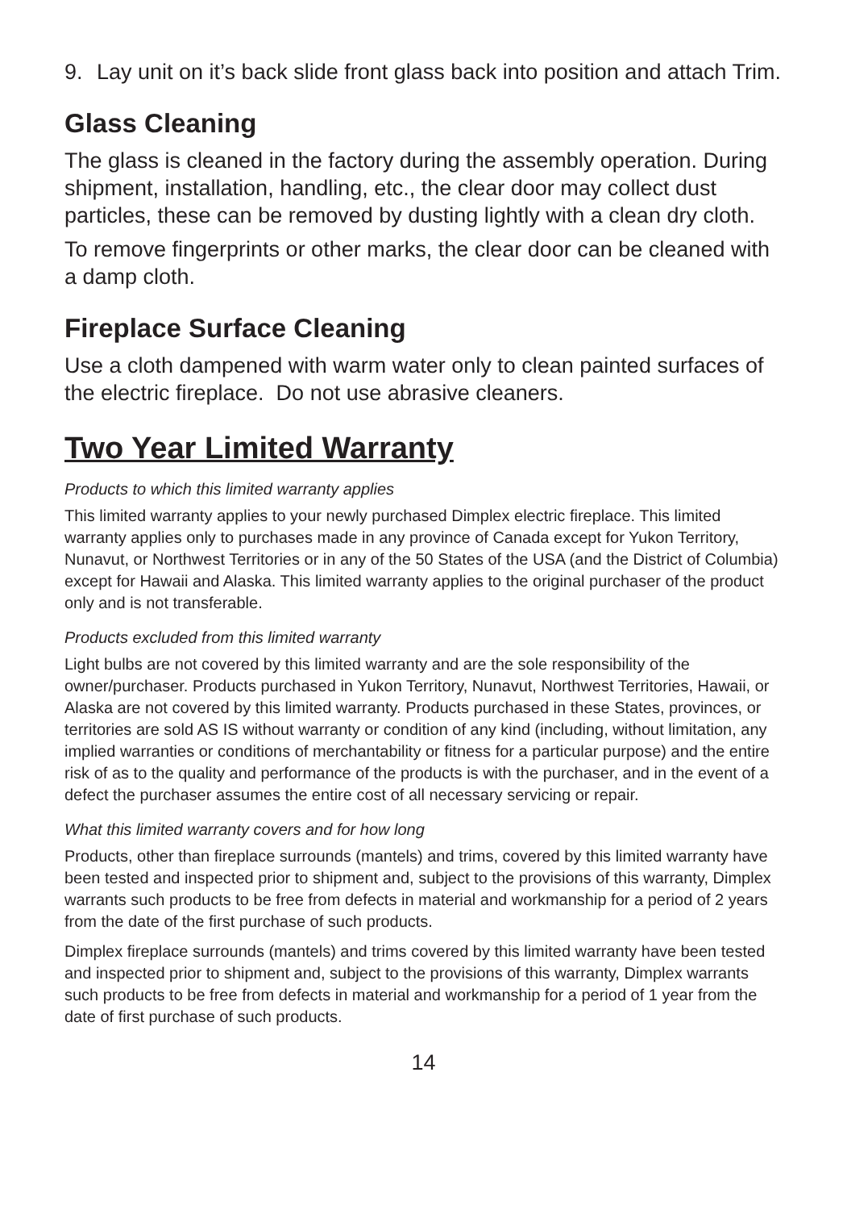9. Lay unit on it’s back slide front glass back into position and attach Trim.
Glass Cleaning
The glass is cleaned in the factory during the assembly operation. During shipment, installation, handling, etc., the clear door may collect dust particles, these can be removed by dusting lightly with a clean dry cloth.
To remove fingerprints or other marks, the clear door can be cleaned with a damp cloth.
Fireplace Surface Cleaning
Use a cloth dampened with warm water only to clean painted surfaces of the electric fireplace. Do not use abrasive cleaners.
Two Year Limited Warranty
Products to which this limited warranty applies
This limited warranty applies to your newly purchased Dimplex electric fireplace. This limited warranty applies only to purchases made in any province of Canada except for Yukon Territory, Nunavut, or Northwest Territories or in any of the 50 States of the USA (and the District of Columbia) except for Hawaii and Alaska. This limited warranty applies to the original purchaser of the product only and is not transferable.
Products excluded from this limited warranty
Light bulbs are not covered by this limited warranty and are the sole responsibility of the owner/purchaser. Products purchased in Yukon Territory, Nunavut, Northwest Territories, Hawaii, or Alaska are not covered by this limited warranty. Products purchased in these States, provinces, or territories are sold AS IS without warranty or condition of any kind (including, without limitation, any implied warranties or conditions of merchantability or fitness for a particular purpose) and the entire risk of as to the quality and performance of the products is with the purchaser, and in the event of a defect the purchaser assumes the entire cost of all necessary servicing or repair.
What this limited warranty covers and for how long
Products, other than fireplace surrounds (mantels) and trims, covered by this limited warranty have been tested and inspected prior to shipment and, subject to the provisions of this warranty, Dimplex warrants such products to be free from defects in material and workmanship for a period of 2 years from the date of the first purchase of such products.
Dimplex fireplace surrounds (mantels) and trims covered by this limited warranty have been tested and inspected prior to shipment and, subject to the provisions of this warranty, Dimplex warrants such products to be free from defects in material and workmanship for a period of 1 year from the date of first purchase of such products.
14